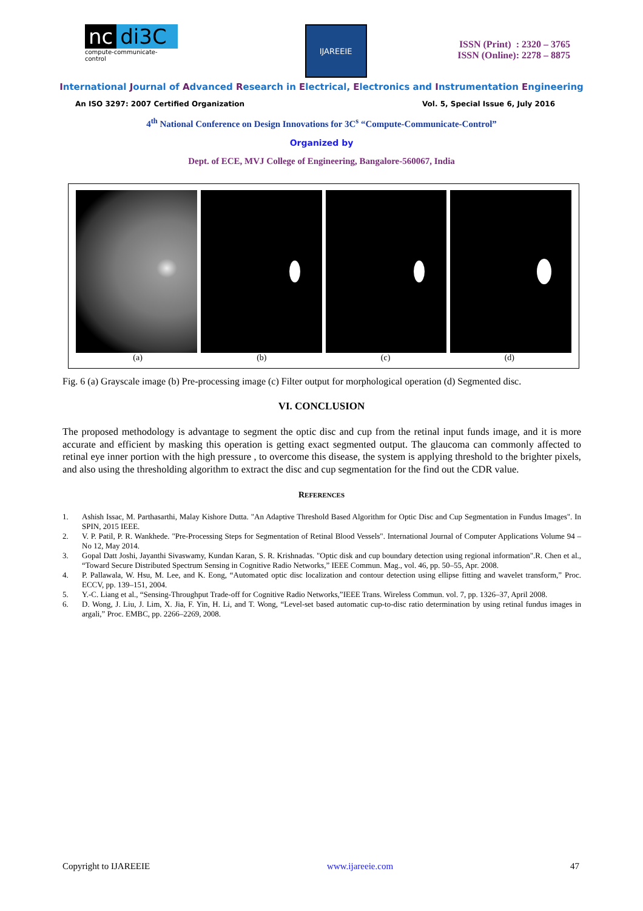nc di3C
compute-communicate-control
IJAREEIE
ISSN (Print) : 2320 – 3765
ISSN (Online): 2278 – 8875
International Journal of Advanced Research in Electrical, Electronics and Instrumentation Engineering
An ISO 3297: 2007 Certified Organization Vol. 5, Special Issue 6, July 2016
4<sup>th</sup> National Conference on Design Innovations for 3C<sup>s</sup> “Compute-Communicate-Control”
Organized by
Dept. of ECE, MVJ College of Engineering, Bangalore-560067, India
(a) (b) (c) (d)
Fig. 6 (a) Grayscale image (b) Pre-processing image (c) Filter output for morphological operation (d) Segmented disc.
VI. CONCLUSION
The proposed methodology is advantage to segment the optic disc and cup from the retinal input funds image, and it is more accurate and efficient by masking this operation is getting exact segmented output. The glaucoma can commonly affected to retinal eye inner portion with the high pressure , to overcome this disease, the system is applying threshold to the brighter pixels, and also using the thresholding algorithm to extract the disc and cup segmentation for the find out the CDR value.
REFERENCES
1. Ashish Issac, M. Parthasarthi, Malay Kishore Dutta. "An Adaptive Threshold Based Algorithm for Optic Disc and Cup Segmentation in Fundus Images". In SPIN, 2015 IEEE.
2. V. P. Patil, P. R. Wankhede. "Pre-Processing Steps for Segmentation of Retinal Blood Vessels". International Journal of Computer Applications Volume 94 – No 12, May 2014.
3. Gopal Datt Joshi, Jayanthi Sivaswamy, Kundan Karan, S. R. Krishnadas. "Optic disk and cup boundary detection using regional information".R. Chen et al., “Toward Secure Distributed Spectrum Sensing in Cognitive Radio Networks,” IEEE Commun. Mag., vol. 46, pp. 50–55, Apr. 2008.
4. P. Pallawala, W. Hsu, M. Lee, and K. Eong, “Automated optic disc localization and contour detection using ellipse fitting and wavelet transform,” Proc. ECCV, pp. 139–151, 2004.
5. Y.-C. Liang et al., “Sensing-Throughput Trade-off for Cognitive Radio Networks,”IEEE Trans. Wireless Commun. vol. 7, pp. 1326–37, April 2008.
6. D. Wong, J. Liu, J. Lim, X. Jia, F. Yin, H. Li, and T. Wong, “Level-set based automatic cup-to-disc ratio determination by using retinal fundus images in argali,” Proc. EMBC, pp. 2266–2269, 2008.
Copyright to IJAREEIE www.ijareeie.com 47